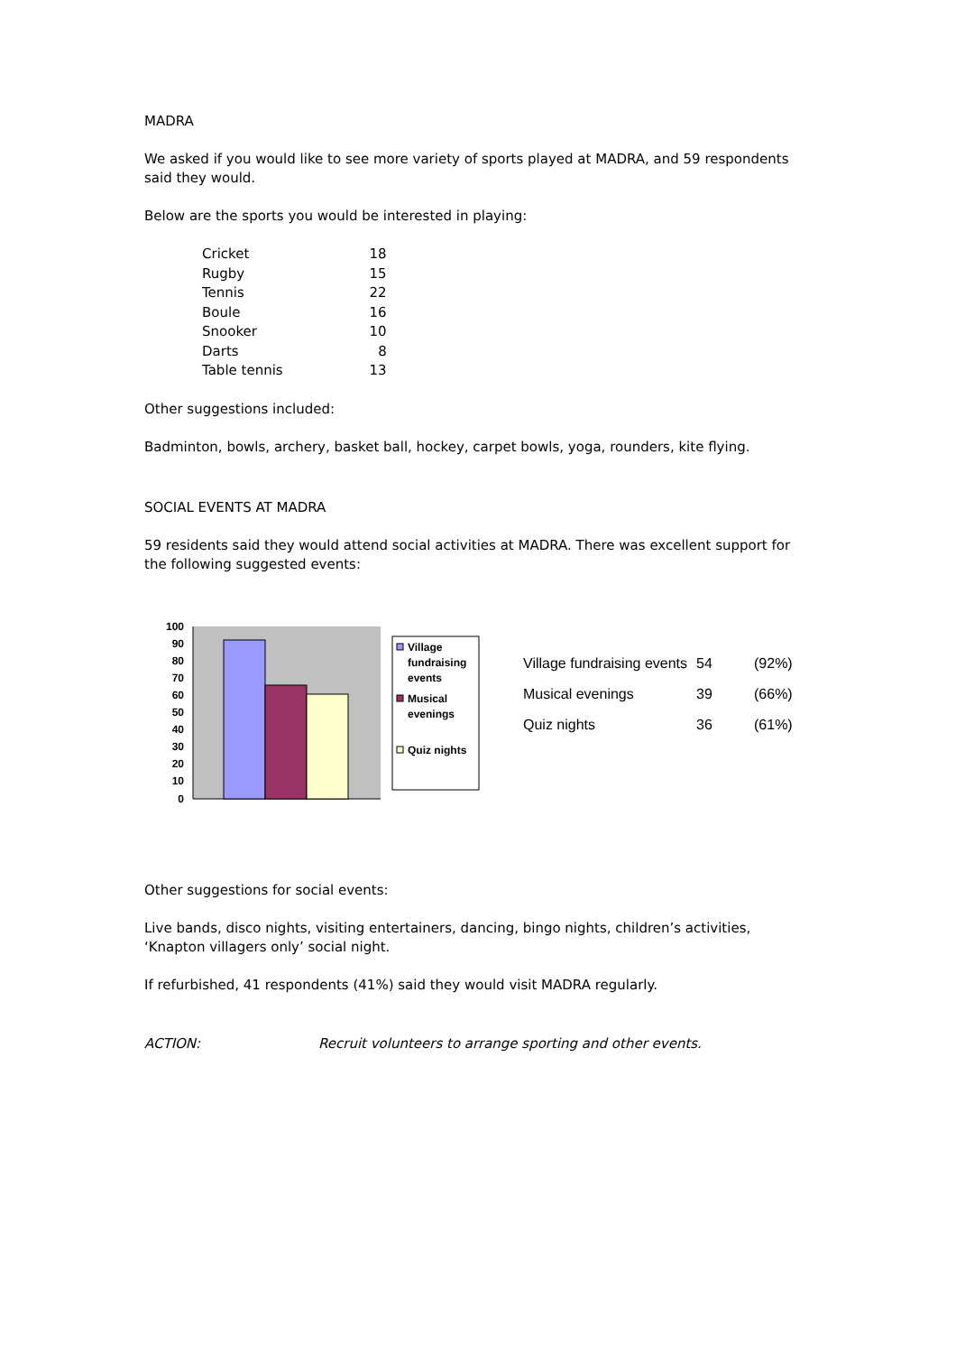MADRA
We asked if you would like to see more variety of sports played at MADRA, and 59 respondents said they would.
Below are the sports you would be interested in playing:
| Cricket | 18 |
| Rugby | 15 |
| Tennis | 22 |
| Boule | 16 |
| Snooker | 10 |
| Darts | 8 |
| Table tennis | 13 |
Other suggestions included:
Badminton, bowls, archery, basket ball, hockey, carpet bowls, yoga, rounders, kite flying.
SOCIAL EVENTS AT MADRA
59 residents said they would attend social activities at MADRA. There was excellent support for the following suggested events:
100
90
80
70
60
50
40
30
20
10
0
Village
fundraising
events
Musical
evenings
Quiz nights
| Village fundraising events | 54 | (92%) |
| Musical evenings | 39 | (66%) |
| Quiz nights | 36 | (61%) |
Other suggestions for social events:
Live bands, disco nights, visiting entertainers, dancing, bingo nights, children’s activities, ‘Knapton villagers only’ social night.
If refurbished, 41 respondents (41%) said they would visit MADRA regularly.
ACTION: Recruit volunteers to arrange sporting and other events.